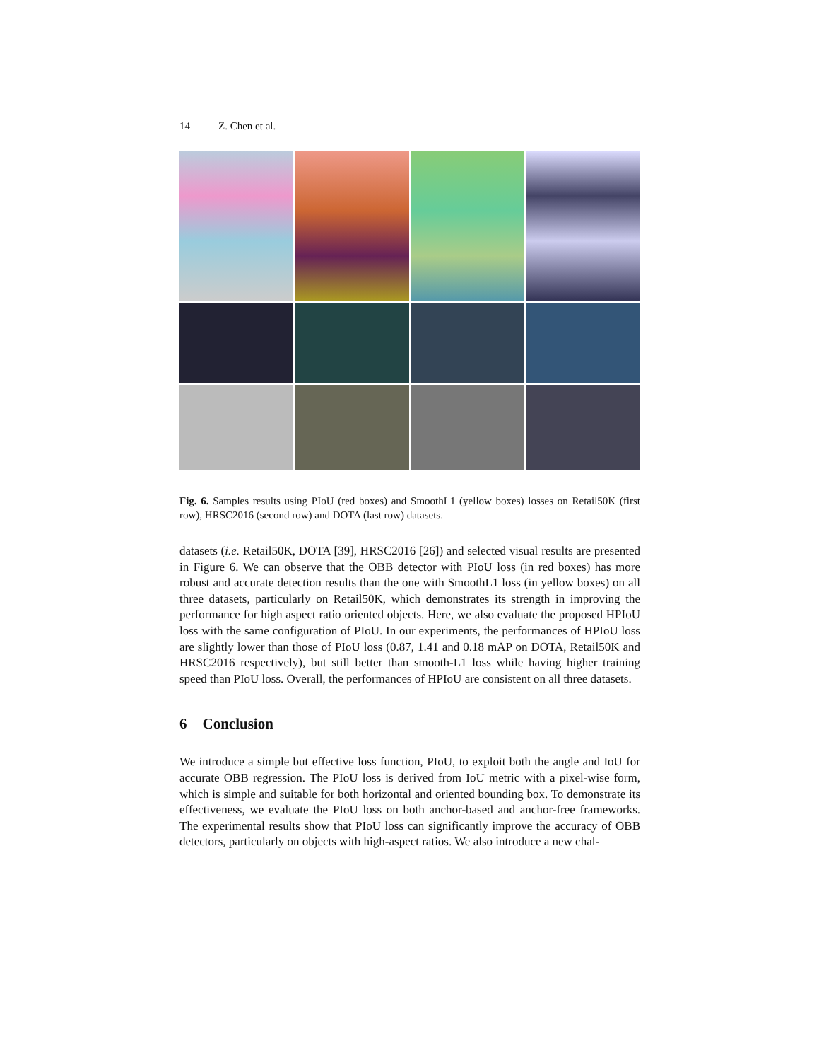14 Z. Chen et al.
Fig. 6. Samples results using PIoU (red boxes) and SmoothL1 (yellow boxes) losses on Retail50K (first row), HRSC2016 (second row) and DOTA (last row) datasets.
datasets (i.e. Retail50K, DOTA [39], HRSC2016 [26]) and selected visual results are presented in Figure 6. We can observe that the OBB detector with PIoU loss (in red boxes) has more robust and accurate detection results than the one with SmoothL1 loss (in yellow boxes) on all three datasets, particularly on Retail50K, which demonstrates its strength in improving the performance for high aspect ratio oriented objects. Here, we also evaluate the proposed HPIoU loss with the same configuration of PIoU. In our experiments, the performances of HPIoU loss are slightly lower than those of PIoU loss (0.87, 1.41 and 0.18 mAP on DOTA, Retail50K and HRSC2016 respectively), but still better than smooth-L1 loss while having higher training speed than PIoU loss. Overall, the performances of HPIoU are consistent on all three datasets.
6 Conclusion
We introduce a simple but effective loss function, PIoU, to exploit both the angle and IoU for accurate OBB regression. The PIoU loss is derived from IoU metric with a pixel-wise form, which is simple and suitable for both horizontal and oriented bounding box. To demonstrate its effectiveness, we evaluate the PIoU loss on both anchor-based and anchor-free frameworks. The experimental results show that PIoU loss can significantly improve the accuracy of OBB detectors, particularly on objects with high-aspect ratios. We also introduce a new chal-